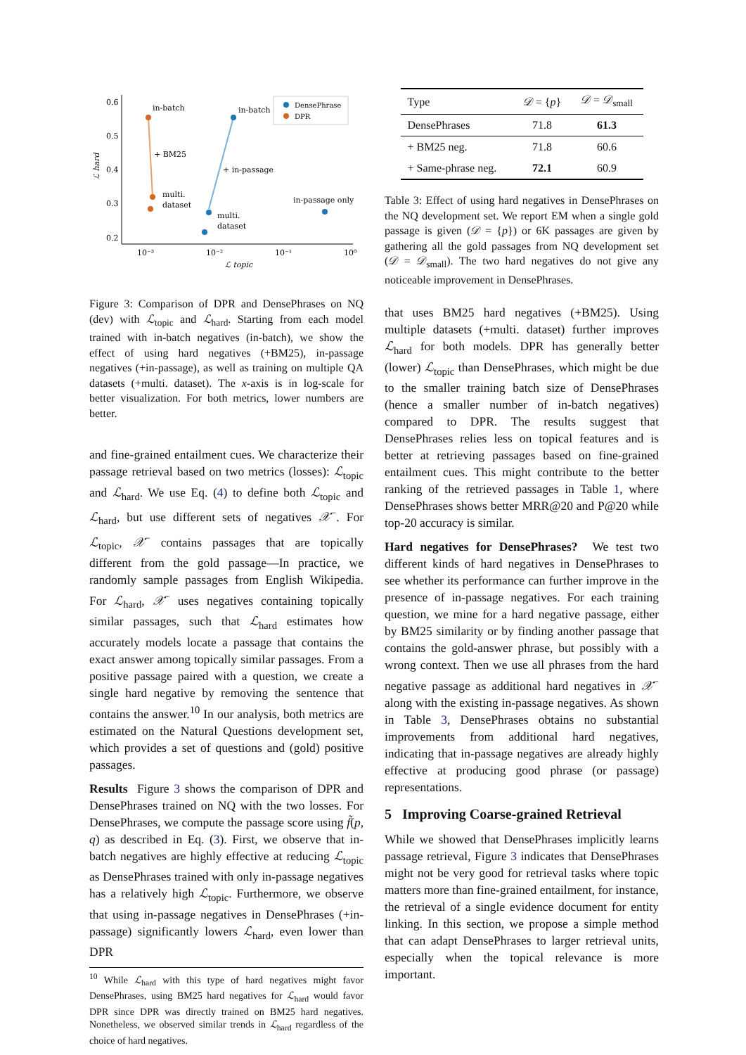0.6
0.5
0.4
0.3
0.2
10⁻³
10⁻²
10⁻¹
10⁰
ℒ topic
ℒ hard
in-batch
in-batch
+ BM25
+ in-passage
multi.
dataset
multi.
dataset
in-passage only
DensePhrase
DPR
Figure 3: Comparison of DPR and DensePhrases on NQ (dev) with ℒ<sub>topic</sub> and ℒ<sub>hard</sub>. Starting from each model trained with in-batch negatives (in-batch), we show the effect of using hard negatives (+BM25), in-passage negatives (+in-passage), as well as training on multiple QA datasets (+multi. dataset). The x-axis is in log-scale for better visualization. For both metrics, lower numbers are better.
and fine-grained entailment cues. We characterize their passage retrieval based on two metrics (losses): ℒ<sub>topic</sub> and ℒ<sub>hard</sub>. We use Eq. (4) to define both ℒ<sub>topic</sub> and ℒ<sub>hard</sub>, but use different sets of negatives 𝒳<sup>−</sup>. For ℒ<sub>topic</sub>, 𝒳<sup>−</sup> contains passages that are topically different from the gold passage—In practice, we randomly sample passages from English Wikipedia. For ℒ<sub>hard</sub>, 𝒳<sup>−</sup> uses negatives containing topically similar passages, such that ℒ<sub>hard</sub> estimates how accurately models locate a passage that contains the exact answer among topically similar passages. From a positive passage paired with a question, we create a single hard negative by removing the sentence that contains the answer.<sup>10</sup> In our analysis, both metrics are estimated on the Natural Questions development set, which provides a set of questions and (gold) positive passages.
Results Figure 3 shows the comparison of DPR and DensePhrases trained on NQ with the two losses. For DensePhrases, we compute the passage score using f̃(p, q) as described in Eq. (3). First, we observe that in-batch negatives are highly effective at reducing ℒ<sub>topic</sub> as DensePhrases trained with only in-passage negatives has a relatively high ℒ<sub>topic</sub>. Furthermore, we observe that using in-passage negatives in DensePhrases (+in-passage) significantly lowers ℒ<sub>hard</sub>, even lower than DPR
<sup>10</sup> While ℒ<sub>hard</sub> with this type of hard negatives might favor DensePhrases, using BM25 hard negatives for ℒ<sub>hard</sub> would favor DPR since DPR was directly trained on BM25 hard negatives. Nonetheless, we observed similar trends in ℒ<sub>hard</sub> regardless of the choice of hard negatives.
| Type | 𝒟 = { p } | 𝒟 = 𝒟<sub>small</sub> |
| --- | --- | --- |
| DensePhrases | 71.8 | 61.3 |
| + BM25 neg. | 71.8 | 60.6 |
| + Same-phrase neg. | 72.1 | 60.9 |
Table 3: Effect of using hard negatives in DensePhrases on the NQ development set. We report EM when a single gold passage is given (𝒟 = {p}) or 6K passages are given by gathering all the gold passages from NQ development set (𝒟 = 𝒟<sub>small</sub>). The two hard negatives do not give any noticeable improvement in DensePhrases.
that uses BM25 hard negatives (+BM25). Using multiple datasets (+multi. dataset) further improves ℒ<sub>hard</sub> for both models. DPR has generally better (lower) ℒ<sub>topic</sub> than DensePhrases, which might be due to the smaller training batch size of DensePhrases (hence a smaller number of in-batch negatives) compared to DPR. The results suggest that DensePhrases relies less on topical features and is better at retrieving passages based on fine-grained entailment cues. This might contribute to the better ranking of the retrieved passages in Table 1, where DensePhrases shows better MRR@20 and P@20 while top-20 accuracy is similar.
Hard negatives for DensePhrases? We test two different kinds of hard negatives in DensePhrases to see whether its performance can further improve in the presence of in-passage negatives. For each training question, we mine for a hard negative passage, either by BM25 similarity or by finding another passage that contains the gold-answer phrase, but possibly with a wrong context. Then we use all phrases from the hard negative passage as additional hard negatives in 𝒳<sup>−</sup> along with the existing in-passage negatives. As shown in Table 3, DensePhrases obtains no substantial improvements from additional hard negatives, indicating that in-passage negatives are already highly effective at producing good phrase (or passage) representations.
5 Improving Coarse-grained Retrieval
While we showed that DensePhrases implicitly learns passage retrieval, Figure 3 indicates that DensePhrases might not be very good for retrieval tasks where topic matters more than fine-grained entailment, for instance, the retrieval of a single evidence document for entity linking. In this section, we propose a simple method that can adapt DensePhrases to larger retrieval units, especially when the topical relevance is more important.